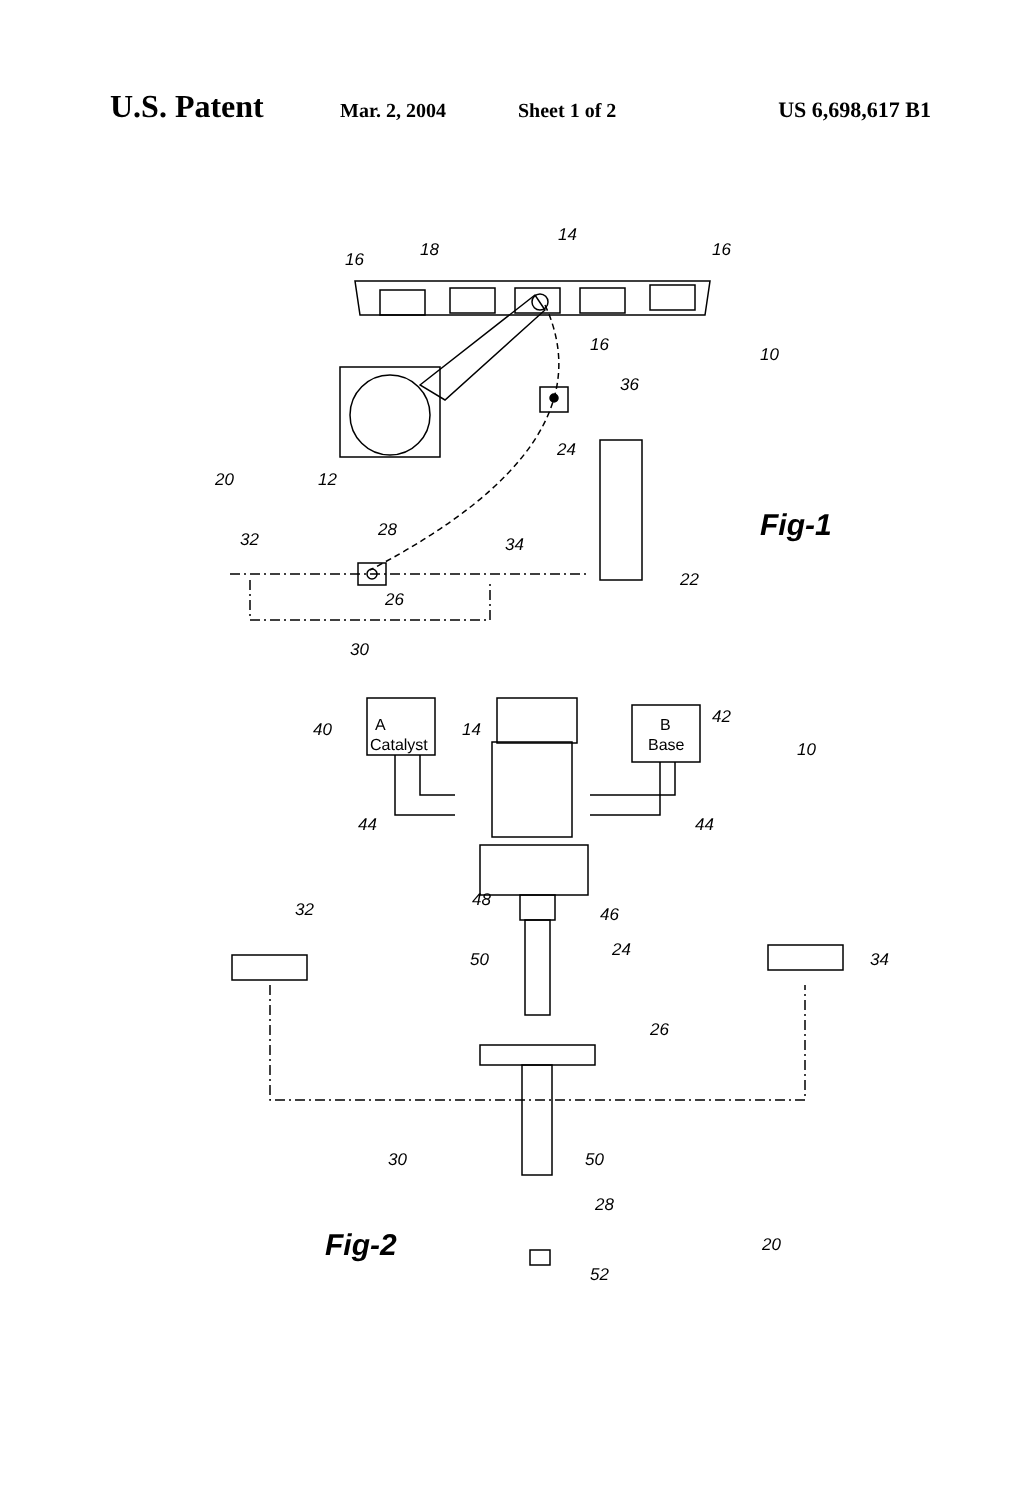U.S. Patent Mar. 2, 2004 Sheet 1 of 2 US 6,698,617 B1
16
18
14
16
16
10
36
24
12
20
28
32
34
26
22
30
Fig-1
40
A
Catalyst
14
B
Base
42
10
44
44
48
46
32
24
50
34
26
30
50
28
20
52
Fig-2